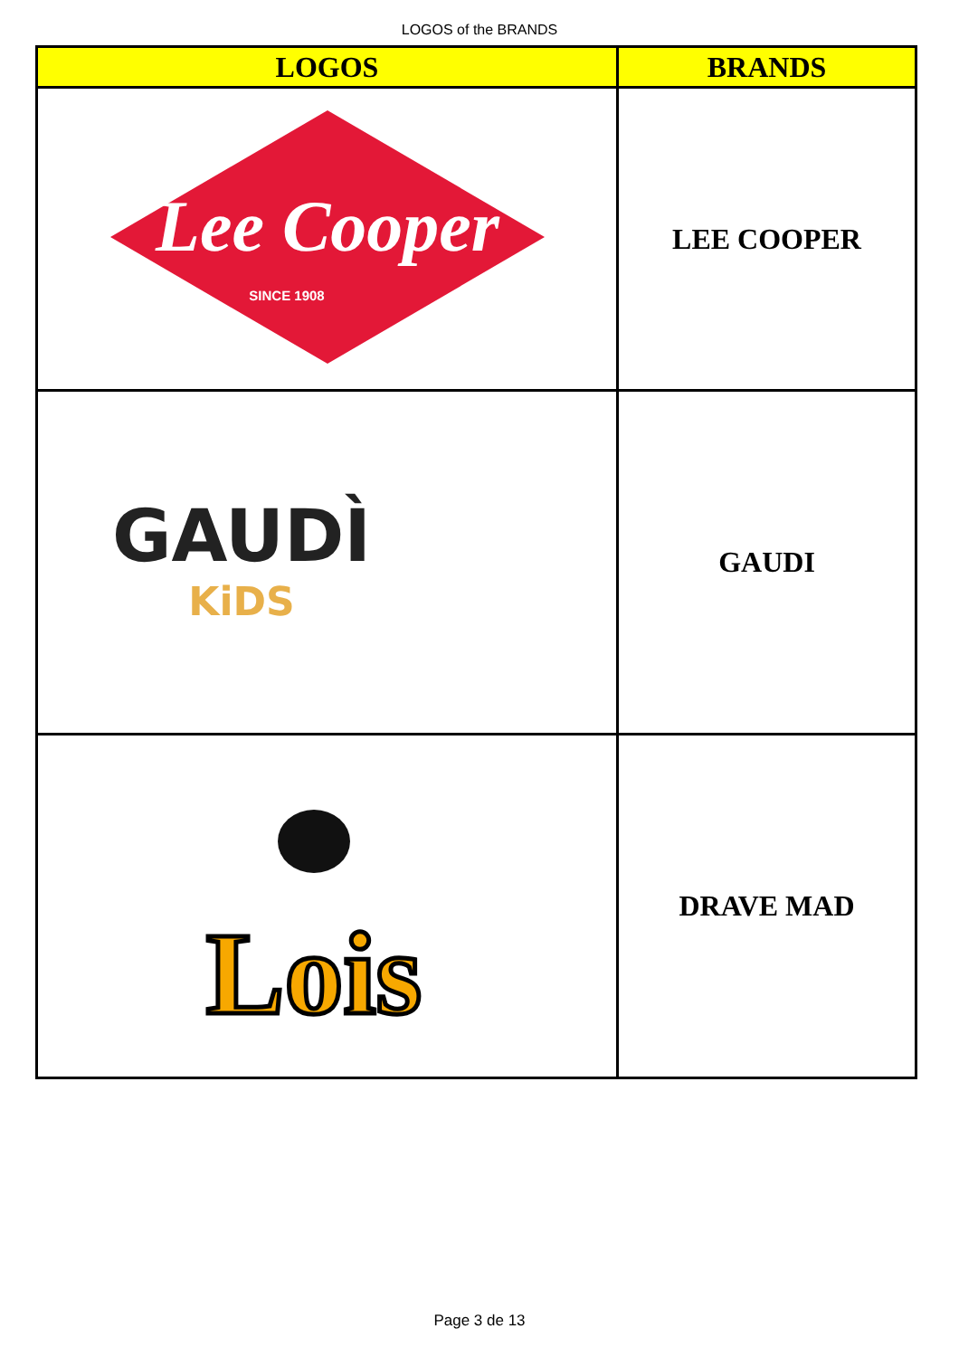LOGOS of the BRANDS
| LOGOS | BRANDS |
| --- | --- |
| Lee Cooper SINCE 1908 | LEE COOPER |
| GAUDÌ KiDS | GAUDI |
| Lois | DRAVE MAD |
Page 3 de 13